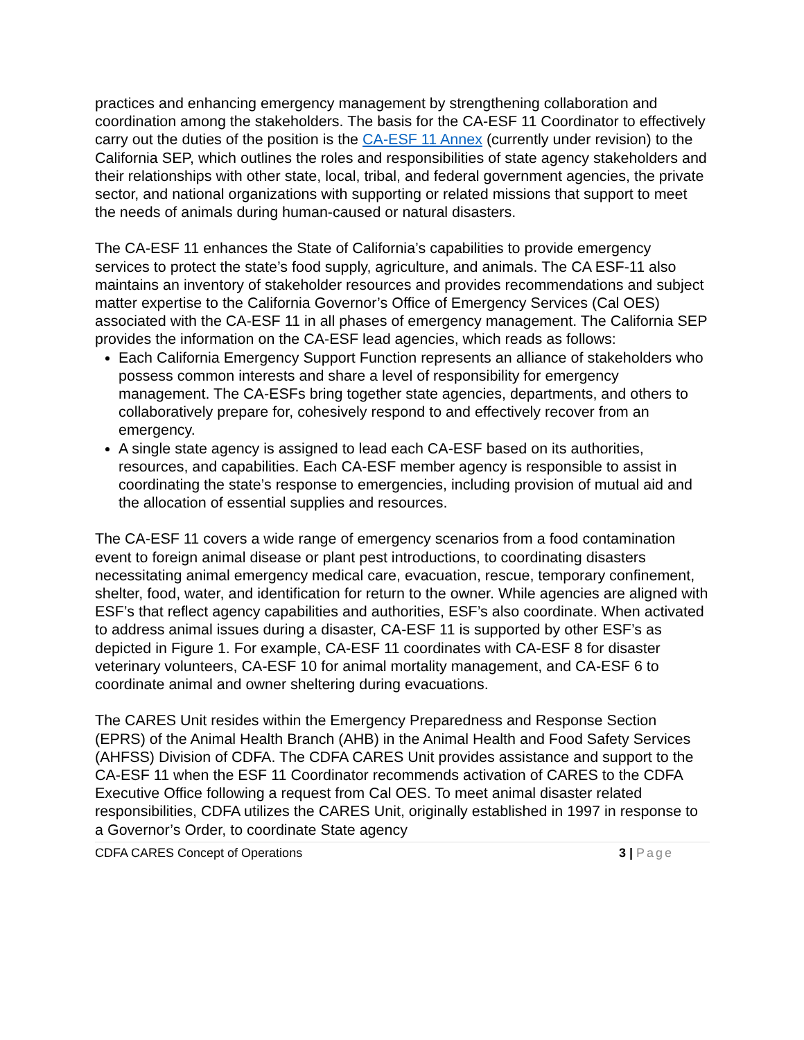practices and enhancing emergency management by strengthening collaboration and coordination among the stakeholders. The basis for the CA-ESF 11 Coordinator to effectively carry out the duties of the position is the CA-ESF 11 Annex (currently under revision) to the California SEP, which outlines the roles and responsibilities of state agency stakeholders and their relationships with other state, local, tribal, and federal government agencies, the private sector, and national organizations with supporting or related missions that support to meet the needs of animals during human-caused or natural disasters.
The CA-ESF 11 enhances the State of California’s capabilities to provide emergency services to protect the state’s food supply, agriculture, and animals. The CA ESF-11 also maintains an inventory of stakeholder resources and provides recommendations and subject matter expertise to the California Governor’s Office of Emergency Services (Cal OES) associated with the CA-ESF 11 in all phases of emergency management. The California SEP provides the information on the CA-ESF lead agencies, which reads as follows:
Each California Emergency Support Function represents an alliance of stakeholders who possess common interests and share a level of responsibility for emergency management. The CA-ESFs bring together state agencies, departments, and others to collaboratively prepare for, cohesively respond to and effectively recover from an emergency.
A single state agency is assigned to lead each CA-ESF based on its authorities, resources, and capabilities. Each CA-ESF member agency is responsible to assist in coordinating the state’s response to emergencies, including provision of mutual aid and the allocation of essential supplies and resources.
The CA-ESF 11 covers a wide range of emergency scenarios from a food contamination event to foreign animal disease or plant pest introductions, to coordinating disasters necessitating animal emergency medical care, evacuation, rescue, temporary confinement, shelter, food, water, and identification for return to the owner. While agencies are aligned with ESF’s that reflect agency capabilities and authorities, ESF’s also coordinate. When activated to address animal issues during a disaster, CA-ESF 11 is supported by other ESF’s as depicted in Figure 1. For example, CA-ESF 11 coordinates with CA-ESF 8 for disaster veterinary volunteers, CA-ESF 10 for animal mortality management, and CA-ESF 6 to coordinate animal and owner sheltering during evacuations.
The CARES Unit resides within the Emergency Preparedness and Response Section (EPRS) of the Animal Health Branch (AHB) in the Animal Health and Food Safety Services (AHFSS) Division of CDFA. The CDFA CARES Unit provides assistance and support to the CA-ESF 11 when the ESF 11 Coordinator recommends activation of CARES to the CDFA Executive Office following a request from Cal OES. To meet animal disaster related responsibilities, CDFA utilizes the CARES Unit, originally established in 1997 in response to a Governor’s Order, to coordinate State agency
CDFA CARES Concept of Operations 3 | Page